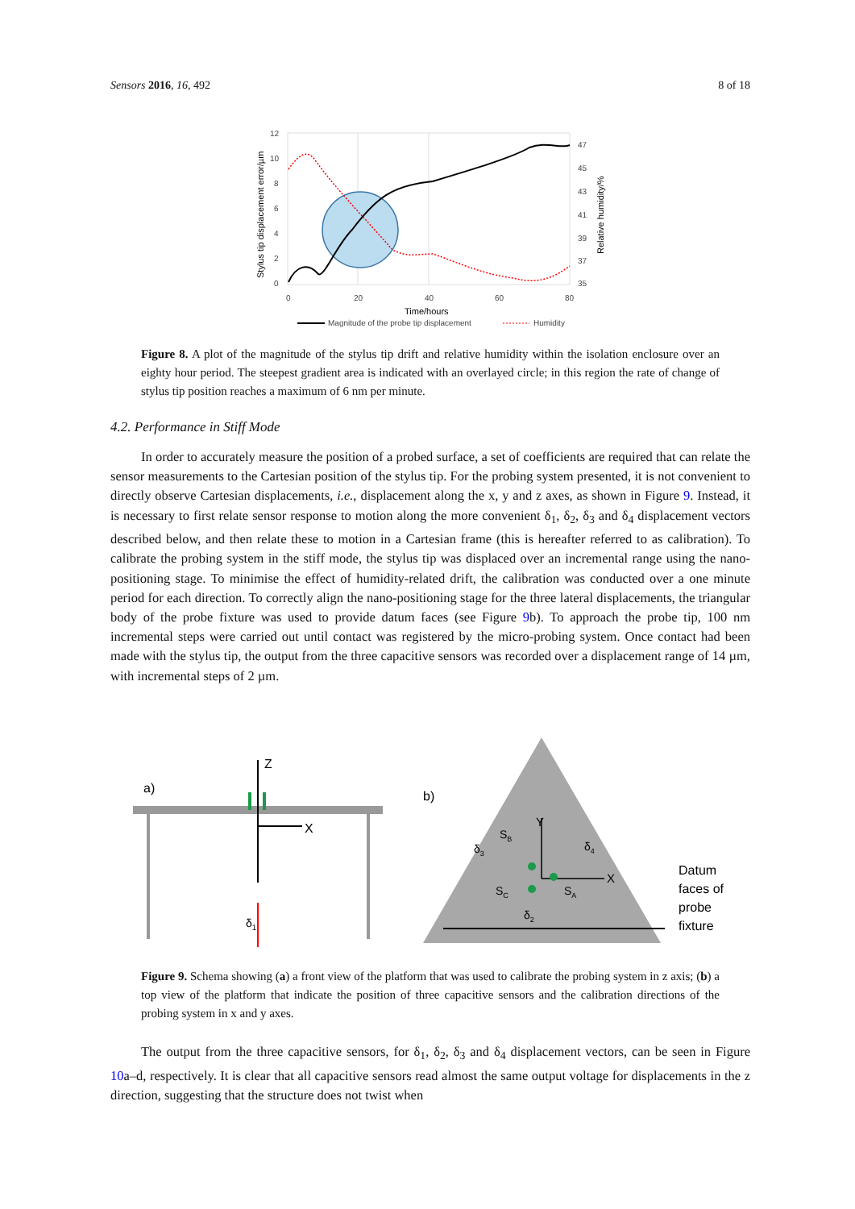Sensors 2016, 16, 492 8 of 18
12
10
8
6
4
2
0
0
20
40
60
80
47
45
43
41
39
37
35
Time/hours
Magnitude of the probe tip displacement
Humidity
Stylus tip displacement error/µm
Relative humidity/%
Figure 8. A plot of the magnitude of the stylus tip drift and relative humidity within the isolation enclosure over an eighty hour period. The steepest gradient area is indicated with an overlayed circle; in this region the rate of change of stylus tip position reaches a maximum of 6 nm per minute.
4.2. Performance in Stiff Mode
In order to accurately measure the position of a probed surface, a set of coefficients are required that can relate the sensor measurements to the Cartesian position of the stylus tip. For the probing system presented, it is not convenient to directly observe Cartesian displacements, i.e., displacement along the x, y and z axes, as shown in Figure 9. Instead, it is necessary to first relate sensor response to motion along the more convenient δ<sub>1</sub>, δ<sub>2</sub>, δ<sub>3</sub> and δ<sub>4</sub> displacement vectors described below, and then relate these to motion in a Cartesian frame (this is hereafter referred to as calibration). To calibrate the probing system in the stiff mode, the stylus tip was displaced over an incremental range using the nano-positioning stage. To minimise the effect of humidity-related drift, the calibration was conducted over a one minute period for each direction. To correctly align the nano-positioning stage for the three lateral displacements, the triangular body of the probe fixture was used to provide datum faces (see Figure 9b). To approach the probe tip, 100 nm incremental steps were carried out until contact was registered by the micro-probing system. Once contact had been made with the stylus tip, the output from the three capacitive sensors was recorded over a displacement range of 14 µm, with incremental steps of 2 µm.
a)
Z
X
δ1
b)
Y
X
SB
δ3
δ4
SC
SA
δ2
Datum
faces of
probe
fixture
Figure 9. Schema showing (a) a front view of the platform that was used to calibrate the probing system in z axis; (b) a top view of the platform that indicate the position of three capacitive sensors and the calibration directions of the probing system in x and y axes.
The output from the three capacitive sensors, for δ<sub>1</sub>, δ<sub>2</sub>, δ<sub>3</sub> and δ<sub>4</sub> displacement vectors, can be seen in Figure 10a–d, respectively. It is clear that all capacitive sensors read almost the same output voltage for displacements in the z direction, suggesting that the structure does not twist when